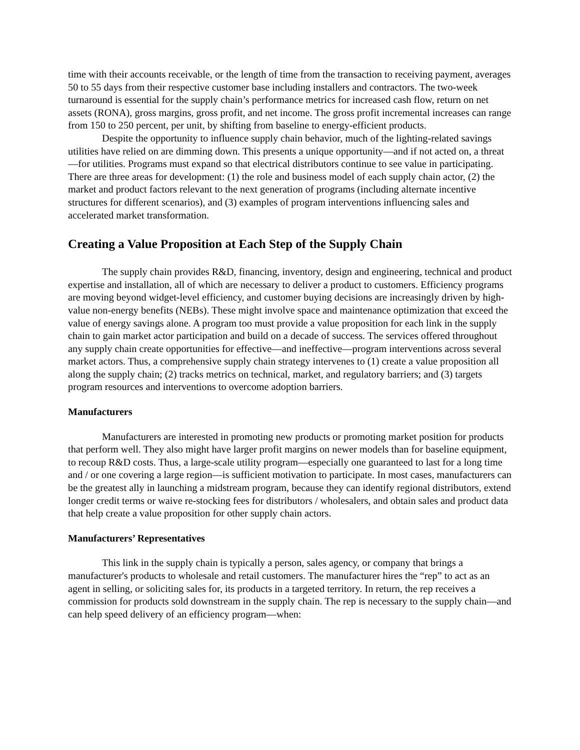time with their accounts receivable, or the length of time from the transaction to receiving payment, averages 50 to 55 days from their respective customer base including installers and contractors. The two-week turnaround is essential for the supply chain’s performance metrics for increased cash flow, return on net assets (RONA), gross margins, gross profit, and net income. The gross profit incremental increases can range from 150 to 250 percent, per unit, by shifting from baseline to energy-efficient products.
Despite the opportunity to influence supply chain behavior, much of the lighting-related savings utilities have relied on are dimming down. This presents a unique opportunity—and if not acted on, a threat—for utilities. Programs must expand so that electrical distributors continue to see value in participating. There are three areas for development: (1) the role and business model of each supply chain actor, (2) the market and product factors relevant to the next generation of programs (including alternate incentive structures for different scenarios), and (3) examples of program interventions influencing sales and accelerated market transformation.
Creating a Value Proposition at Each Step of the Supply Chain
The supply chain provides R&D, financing, inventory, design and engineering, technical and product expertise and installation, all of which are necessary to deliver a product to customers. Efficiency programs are moving beyond widget-level efficiency, and customer buying decisions are increasingly driven by high-value non-energy benefits (NEBs). These might involve space and maintenance optimization that exceed the value of energy savings alone. A program too must provide a value proposition for each link in the supply chain to gain market actor participation and build on a decade of success. The services offered throughout any supply chain create opportunities for effective—and ineffective—program interventions across several market actors. Thus, a comprehensive supply chain strategy intervenes to (1) create a value proposition all along the supply chain; (2) tracks metrics on technical, market, and regulatory barriers; and (3) targets program resources and interventions to overcome adoption barriers.
Manufacturers
Manufacturers are interested in promoting new products or promoting market position for products that perform well. They also might have larger profit margins on newer models than for baseline equipment, to recoup R&D costs. Thus, a large-scale utility program—especially one guaranteed to last for a long time and / or one covering a large region—is sufficient motivation to participate. In most cases, manufacturers can be the greatest ally in launching a midstream program, because they can identify regional distributors, extend longer credit terms or waive re-stocking fees for distributors / wholesalers, and obtain sales and product data that help create a value proposition for other supply chain actors.
Manufacturers’ Representatives
This link in the supply chain is typically a person, sales agency, or company that brings a manufacturer's products to wholesale and retail customers. The manufacturer hires the “rep” to act as an agent in selling, or soliciting sales for, its products in a targeted territory. In return, the rep receives a commission for products sold downstream in the supply chain. The rep is necessary to the supply chain—and can help speed delivery of an efficiency program—when: